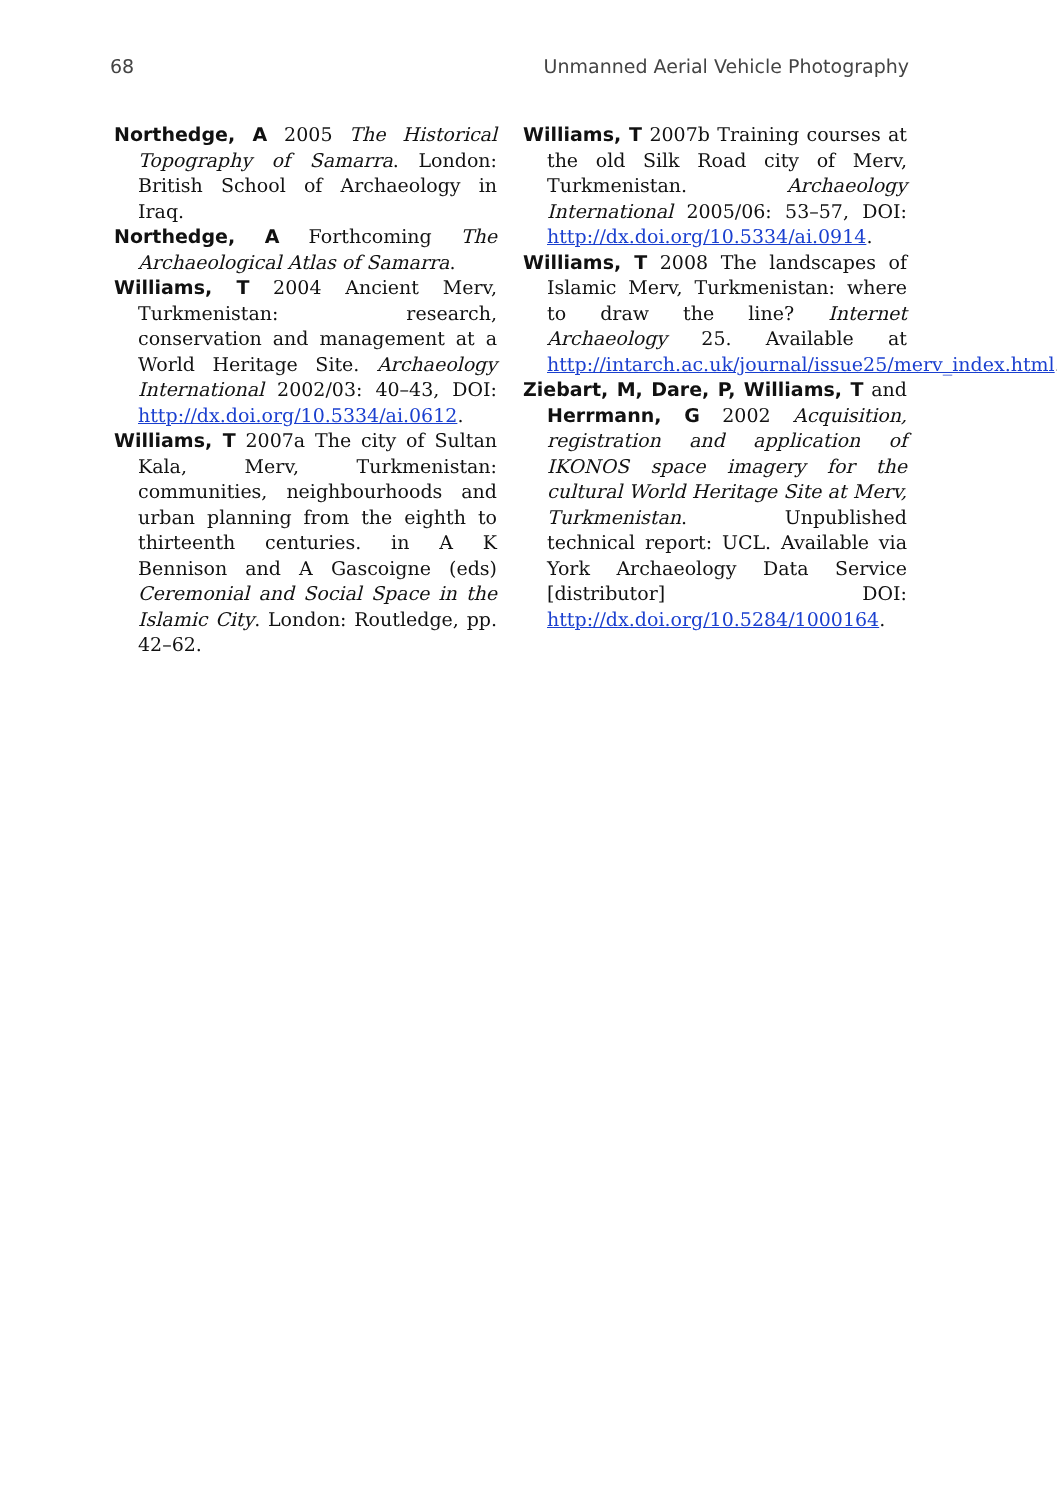68 Unmanned Aerial Vehicle Photography
Northedge, A 2005 The Historical Topography of Samarra. London: British School of Archaeology in Iraq.
Northedge, A Forthcoming The Archaeological Atlas of Samarra.
Williams, T 2004 Ancient Merv, Turkmenistan: research, conservation and management at a World Heritage Site. Archaeology International 2002/03: 40–43, DOI: http://dx.doi.org/10.5334/ai.0612.
Williams, T 2007a The city of Sultan Kala, Merv, Turkmenistan: communities, neighbourhoods and urban planning from the eighth to thirteenth centuries. in A K Bennison and A Gascoigne (eds) Ceremonial and Social Space in the Islamic City. London: Routledge, pp. 42–62.
Williams, T 2007b Training courses at the old Silk Road city of Merv, Turkmenistan. Archaeology International 2005/06: 53–57, DOI: http://dx.doi.org/10.5334/ai.0914.
Williams, T 2008 The landscapes of Islamic Merv, Turkmenistan: where to draw the line? Internet Archaeology 25. Available at http://intarch.ac.uk/journal/issue25/merv_index.html.
Ziebart, M, Dare, P, Williams, T and Herrmann, G 2002 Acquisition, registration and application of IKONOS space imagery for the cultural World Heritage Site at Merv, Turkmenistan. Unpublished technical report: UCL. Available via York Archaeology Data Service [distributor] DOI: http://dx.doi.org/10.5284/1000164.